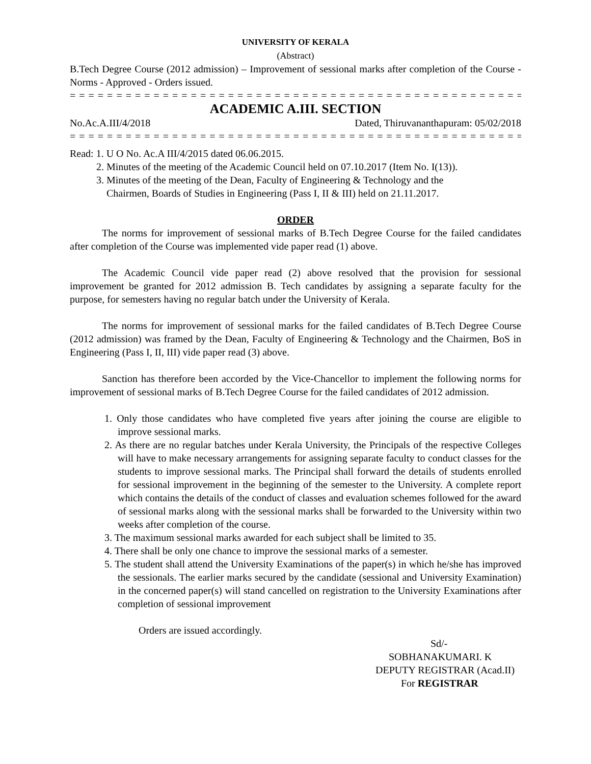UNIVERSITY OF KERALA
(Abstract)
B.Tech Degree Course (2012 admission) – Improvement of sessional marks after completion of the Course - Norms - Approved - Orders issued.
= = = = = = = = = = = = = = = = = = = = = = = = = = = = = = = = = = = = = = = = = = = = = = = = = = = = = = = = = = = = =
ACADEMIC A.III. SECTION
No.Ac.A.III/4/2018 Dated, Thiruvananthapuram: 05/02/2018
= = = = = = = = = = = = = = = = = = = = = = = = = = = = = = = = = = = = = = = = = = = = = = = = = = = = = = = = = = = = =
Read: 1. U O No. Ac.A III/4/2015 dated 06.06.2015.
2. Minutes of the meeting of the Academic Council held on 07.10.2017 (Item No. I(13)).
3. Minutes of the meeting of the Dean, Faculty of Engineering & Technology and the
Chairmen, Boards of Studies in Engineering (Pass I, II & III) held on 21.11.2017.
ORDER
The norms for improvement of sessional marks of B.Tech Degree Course for the failed candidates after completion of the Course was implemented vide paper read (1) above.
The Academic Council vide paper read (2) above resolved that the provision for sessional improvement be granted for 2012 admission B. Tech candidates by assigning a separate faculty for the purpose, for semesters having no regular batch under the University of Kerala.
The norms for improvement of sessional marks for the failed candidates of B.Tech Degree Course (2012 admission) was framed by the Dean, Faculty of Engineering & Technology and the Chairmen, BoS in Engineering (Pass I, II, III) vide paper read (3) above.
Sanction has therefore been accorded by the Vice-Chancellor to implement the following norms for improvement of sessional marks of B.Tech Degree Course for the failed candidates of 2012 admission.
1. Only those candidates who have completed five years after joining the course are eligible to improve sessional marks.
2. As there are no regular batches under Kerala University, the Principals of the respective Colleges will have to make necessary arrangements for assigning separate faculty to conduct classes for the students to improve sessional marks. The Principal shall forward the details of students enrolled for sessional improvement in the beginning of the semester to the University. A complete report which contains the details of the conduct of classes and evaluation schemes followed for the award of sessional marks along with the sessional marks shall be forwarded to the University within two weeks after completion of the course.
3. The maximum sessional marks awarded for each subject shall be limited to 35.
4. There shall be only one chance to improve the sessional marks of a semester.
5. The student shall attend the University Examinations of the paper(s) in which he/she has improved the sessionals. The earlier marks secured by the candidate (sessional and University Examination) in the concerned paper(s) will stand cancelled on registration to the University Examinations after completion of sessional improvement
Orders are issued accordingly.
Sd/-
SOBHANAKUMARI. K
DEPUTY REGISTRAR (Acad.II)
For REGISTRAR